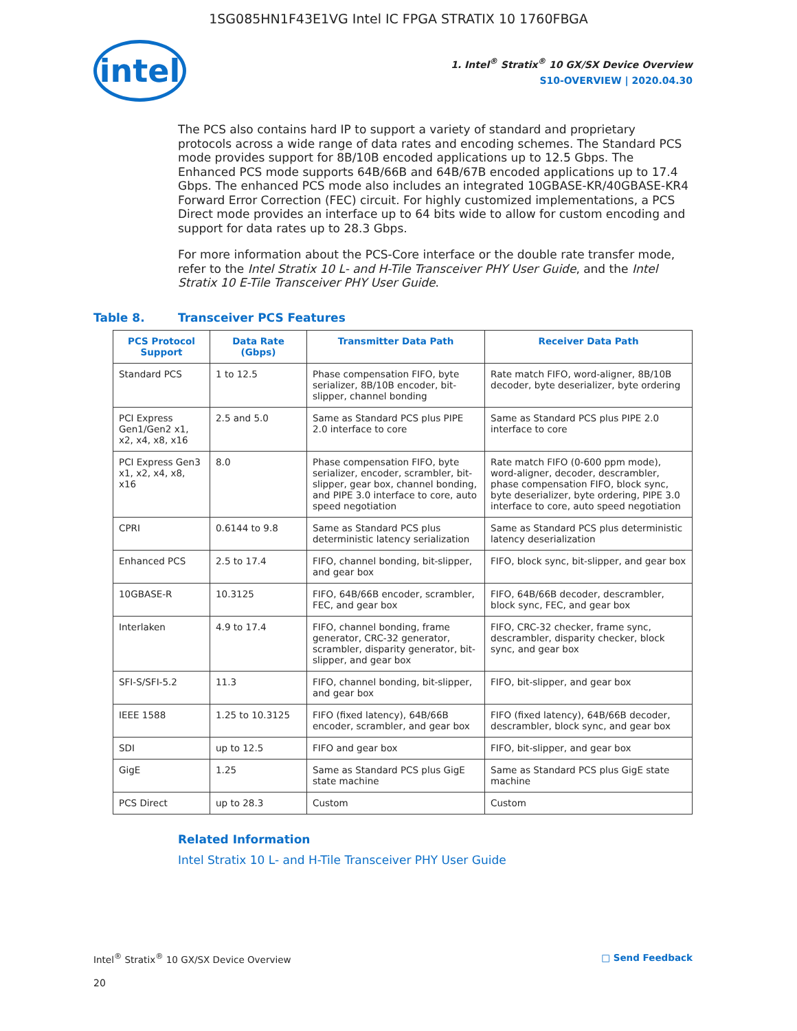1SG085HN1F43E1VG Intel IC FPGA STRATIX 10 1760FBGA
intel
1. Intel<sup>®</sup> Stratix<sup>®</sup> 10 GX/SX Device Overview
S10-OVERVIEW | 2020.04.30
The PCS also contains hard IP to support a variety of standard and proprietary protocols across a wide range of data rates and encoding schemes. The Standard PCS mode provides support for 8B/10B encoded applications up to 12.5 Gbps. The Enhanced PCS mode supports 64B/66B and 64B/67B encoded applications up to 17.4 Gbps. The enhanced PCS mode also includes an integrated 10GBASE-KR/40GBASE-KR4 Forward Error Correction (FEC) circuit. For highly customized implementations, a PCS Direct mode provides an interface up to 64 bits wide to allow for custom encoding and support for data rates up to 28.3 Gbps.
For more information about the PCS-Core interface or the double rate transfer mode, refer to the Intel Stratix 10 L- and H-Tile Transceiver PHY User Guide, and the Intel Stratix 10 E-Tile Transceiver PHY User Guide.
Table 8. Transceiver PCS Features
| PCS Protocol Support | Data Rate (Gbps) | Transmitter Data Path | Receiver Data Path |
| --- | --- | --- | --- |
| Standard PCS | 1 to 12.5 | Phase compensation FIFO, byte serializer, 8B/10B encoder, bit-slipper, channel bonding | Rate match FIFO, word-aligner, 8B/10B decoder, byte deserializer, byte ordering |
| PCI Express Gen1/Gen2 x1, x2, x4, x8, x16 | 2.5 and 5.0 | Same as Standard PCS plus PIPE 2.0 interface to core | Same as Standard PCS plus PIPE 2.0 interface to core |
| PCI Express Gen3 x1, x2, x4, x8, x16 | 8.0 | Phase compensation FIFO, byte serializer, encoder, scrambler, bit-slipper, gear box, channel bonding, and PIPE 3.0 interface to core, auto speed negotiation | Rate match FIFO (0-600 ppm mode), word-aligner, decoder, descrambler, phase compensation FIFO, block sync, byte deserializer, byte ordering, PIPE 3.0 interface to core, auto speed negotiation |
| CPRI | 0.6144 to 9.8 | Same as Standard PCS plus deterministic latency serialization | Same as Standard PCS plus deterministic latency deserialization |
| Enhanced PCS | 2.5 to 17.4 | FIFO, channel bonding, bit-slipper, and gear box | FIFO, block sync, bit-slipper, and gear box |
| 10GBASE-R | 10.3125 | FIFO, 64B/66B encoder, scrambler, FEC, and gear box | FIFO, 64B/66B decoder, descrambler, block sync, FEC, and gear box |
| Interlaken | 4.9 to 17.4 | FIFO, channel bonding, frame generator, CRC-32 generator, scrambler, disparity generator, bit-slipper, and gear box | FIFO, CRC-32 checker, frame sync, descrambler, disparity checker, block sync, and gear box |
| SFI-S/SFI-5.2 | 11.3 | FIFO, channel bonding, bit-slipper, and gear box | FIFO, bit-slipper, and gear box |
| IEEE 1588 | 1.25 to 10.3125 | FIFO (fixed latency), 64B/66B encoder, scrambler, and gear box | FIFO (fixed latency), 64B/66B decoder, descrambler, block sync, and gear box |
| SDI | up to 12.5 | FIFO and gear box | FIFO, bit-slipper, and gear box |
| GigE | 1.25 | Same as Standard PCS plus GigE state machine | Same as Standard PCS plus GigE state machine |
| PCS Direct | up to 28.3 | Custom | Custom |
Related Information
Intel Stratix 10 L- and H-Tile Transceiver PHY User Guide
Intel<sup>®</sup> Stratix<sup>®</sup> 10 GX/SX Device Overview
□ Send Feedback
20